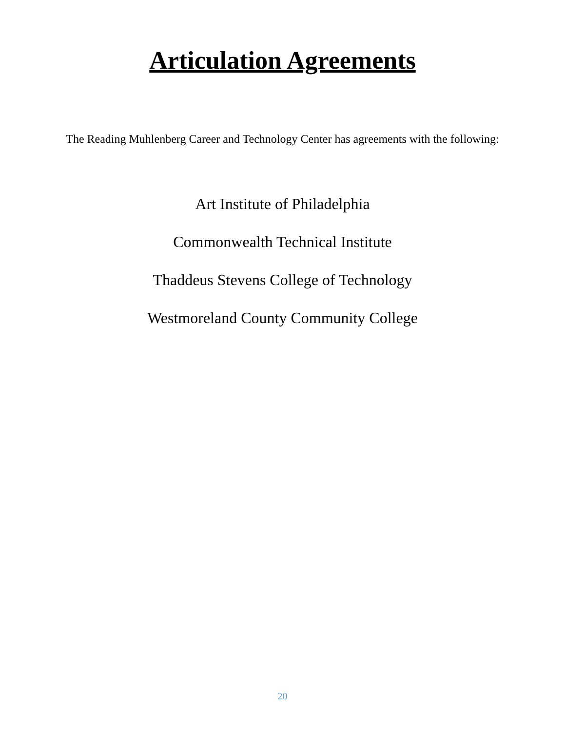Articulation Agreements
The Reading Muhlenberg Career and Technology Center has agreements with the following:
Art Institute of Philadelphia
Commonwealth Technical Institute
Thaddeus Stevens College of Technology
Westmoreland County Community College
20